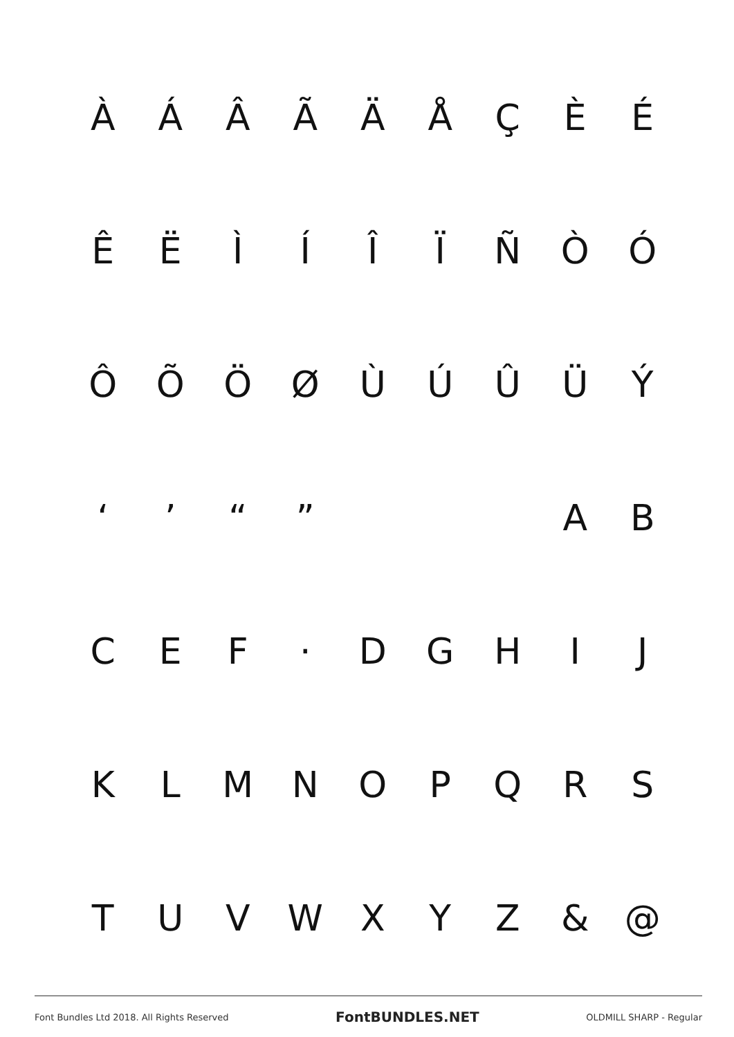À Á Â Ã Ä Å Ç È É
Ê Ë Ì Í Î Ï Ñ Ò Ó
Ô Õ Ö Ø Ù Ú Û Ü Ý
‘ ’ “ ” A B
C E F · D G H I J
K L M N O P Q R S
T U V W X Y Z & @
Font Bundles Ltd 2018. All Rights Reserved FontBUNDLES.NET OLDMILL SHARP - Regular